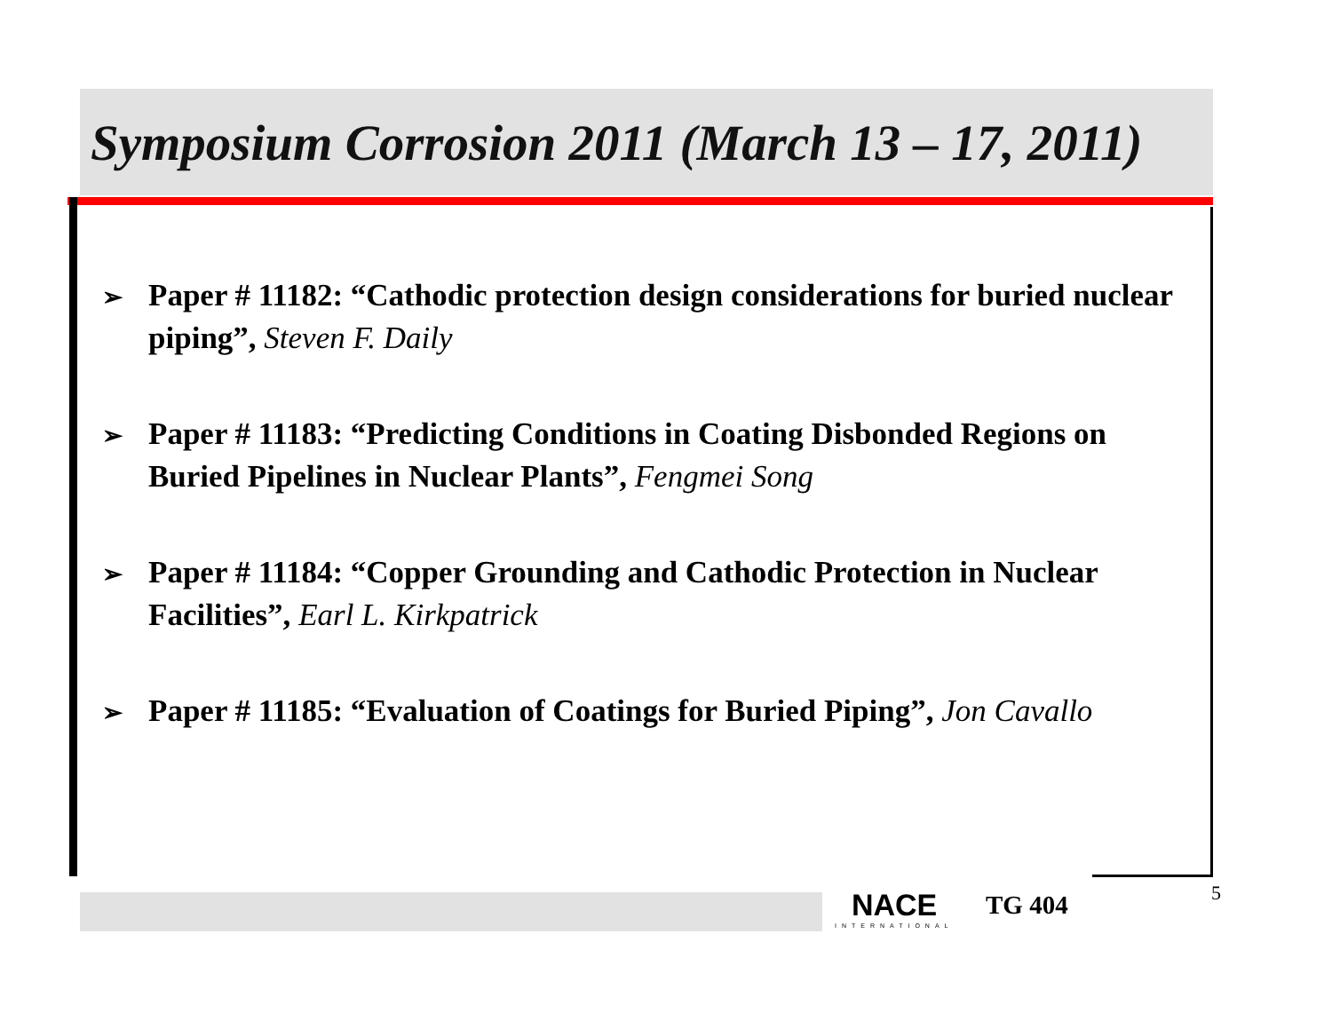Symposium Corrosion 2011 (March 13 – 17, 2011)
➢ Paper # 11182: “Cathodic protection design considerations for buried nuclear piping”, Steven F. Daily
➢ Paper # 11183: “Predicting Conditions in Coating Disbonded Regions on Buried Pipelines in Nuclear Plants”, Fengmei Song
➢ Paper # 11184: “Copper Grounding and Cathodic Protection in Nuclear Facilities”, Earl L. Kirkpatrick
➢ Paper # 11185: “Evaluation of Coatings for Buried Piping”, Jon Cavallo
NACE
INTERNATIONAL
TG 404 5